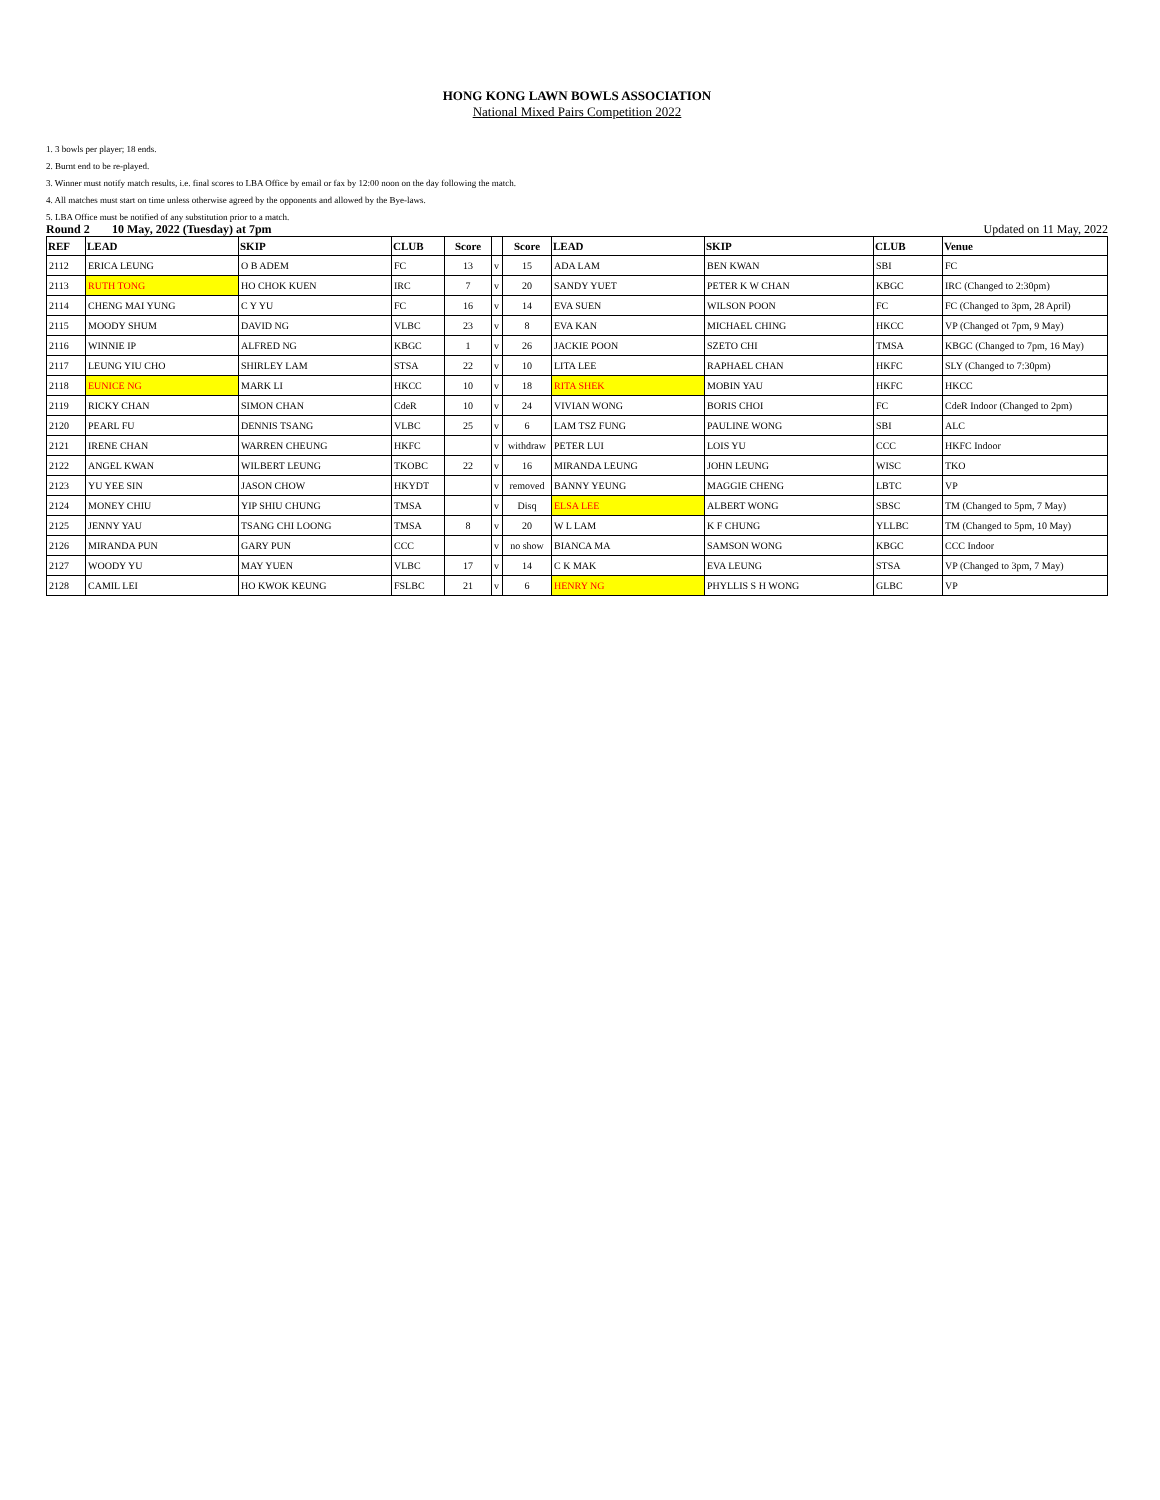HONG KONG LAWN BOWLS ASSOCIATION
National Mixed Pairs Competition 2022
1. 3 bowls per player; 18 ends.
2. Burnt end to be re-played.
3. Winner must notify match results, i.e. final scores to LBA Office by email or fax by 12:00 noon on the day following the match.
4. All matches must start on time unless otherwise agreed by the opponents and allowed by the Bye-laws.
5. LBA Office must be notified of any substitution prior to a match.
Round 2 10 May, 2022 (Tuesday) at 7pm Updated on 11 May, 2022
| REF | LEAD | SKIP | CLUB | Score | | Score | LEAD | SKIP | CLUB | Venue |
| --- | --- | --- | --- | --- | --- | --- | --- | --- | --- | --- |
| 2112 | ERICA LEUNG | O B ADEM | FC | 13 | v | 15 | ADA LAM | BEN KWAN | SBI | FC |
| 2113 | RUTH TONG | HO CHOK KUEN | IRC | 7 | v | 20 | SANDY YUET | PETER K W CHAN | KBGC | IRC (Changed to 2:30pm) |
| 2114 | CHENG MAI YUNG | C Y YU | FC | 16 | v | 14 | EVA SUEN | WILSON POON | FC | FC (Changed to 3pm, 28 April) |
| 2115 | MOODY SHUM | DAVID NG | VLBC | 23 | v | 8 | EVA KAN | MICHAEL CHING | HKCC | VP (Changed ot 7pm, 9 May) |
| 2116 | WINNIE IP | ALFRED NG | KBGC | 1 | v | 26 | JACKIE POON | SZETO CHI | TMSA | KBGC (Changed to 7pm, 16 May) |
| 2117 | LEUNG YIU CHO | SHIRLEY LAM | STSA | 22 | v | 10 | LITA LEE | RAPHAEL CHAN | HKFC | SLY (Changed to 7:30pm) |
| 2118 | EUNICE NG | MARK LI | HKCC | 10 | v | 18 | RITA SHEK | MOBIN YAU | HKFC | HKCC |
| 2119 | RICKY CHAN | SIMON CHAN | CdeR | 10 | v | 24 | VIVIAN WONG | BORIS CHOI | FC | CdeR Indoor (Changed to 2pm) |
| 2120 | PEARL FU | DENNIS TSANG | VLBC | 25 | v | 6 | LAM TSZ FUNG | PAULINE WONG | SBI | ALC |
| 2121 | IRENE CHAN | WARREN CHEUNG | HKFC | | v | withdraw | PETER LUI | LOIS YU | CCC | HKFC Indoor |
| 2122 | ANGEL KWAN | WILBERT LEUNG | TKOBC | 22 | v | 16 | MIRANDA LEUNG | JOHN LEUNG | WISC | TKO |
| 2123 | YU YEE SIN | JASON CHOW | HKYDT | | v | removed | BANNY YEUNG | MAGGIE CHENG | LBTC | VP |
| 2124 | MONEY CHIU | YIP SHIU CHUNG | TMSA | | v | Disq | ELSA LEE | ALBERT WONG | SBSC | TM (Changed to 5pm, 7 May) |
| 2125 | JENNY YAU | TSANG CHI LOONG | TMSA | 8 | v | 20 | W L LAM | K F CHUNG | YLLBC | TM (Changed to 5pm, 10 May) |
| 2126 | MIRANDA PUN | GARY PUN | CCC | | v | no show | BIANCA MA | SAMSON WONG | KBGC | CCC Indoor |
| 2127 | WOODY YU | MAY YUEN | VLBC | 17 | v | 14 | C K MAK | EVA LEUNG | STSA | VP (Changed to 3pm, 7 May) |
| 2128 | CAMIL LEI | HO KWOK KEUNG | FSLBC | 21 | v | 6 | HENRY NG | PHYLLIS S H WONG | GLBC | VP |